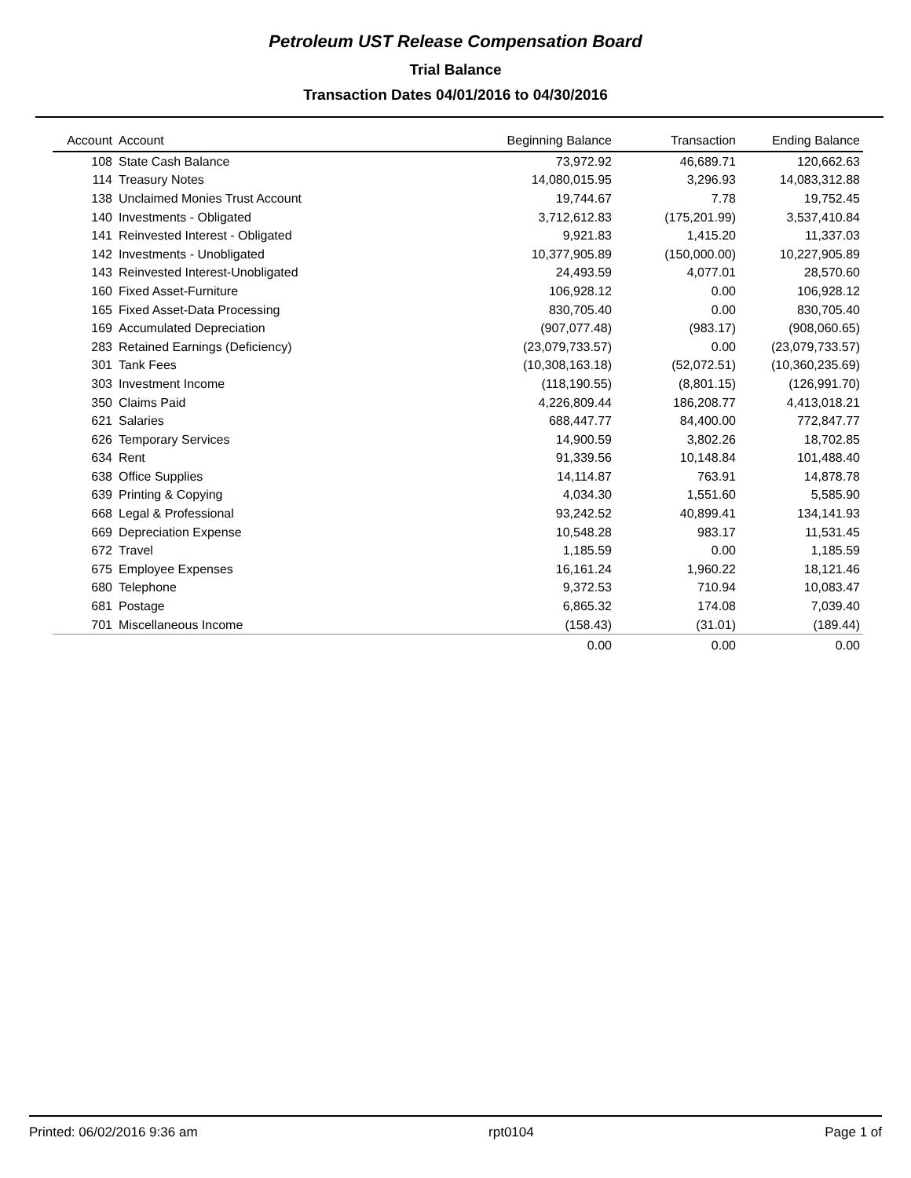Petroleum UST Release Compensation Board
Trial Balance
Transaction Dates 04/01/2016 to 04/30/2016
| Account | Account | Beginning Balance | Transaction | Ending Balance |
| --- | --- | --- | --- | --- |
| 108 | State Cash Balance | 73,972.92 | 46,689.71 | 120,662.63 |
| 114 | Treasury Notes | 14,080,015.95 | 3,296.93 | 14,083,312.88 |
| 138 | Unclaimed Monies Trust Account | 19,744.67 | 7.78 | 19,752.45 |
| 140 | Investments - Obligated | 3,712,612.83 | (175,201.99) | 3,537,410.84 |
| 141 | Reinvested Interest - Obligated | 9,921.83 | 1,415.20 | 11,337.03 |
| 142 | Investments - Unobligated | 10,377,905.89 | (150,000.00) | 10,227,905.89 |
| 143 | Reinvested Interest-Unobligated | 24,493.59 | 4,077.01 | 28,570.60 |
| 160 | Fixed Asset-Furniture | 106,928.12 | 0.00 | 106,928.12 |
| 165 | Fixed Asset-Data Processing | 830,705.40 | 0.00 | 830,705.40 |
| 169 | Accumulated Depreciation | (907,077.48) | (983.17) | (908,060.65) |
| 283 | Retained Earnings (Deficiency) | (23,079,733.57) | 0.00 | (23,079,733.57) |
| 301 | Tank Fees | (10,308,163.18) | (52,072.51) | (10,360,235.69) |
| 303 | Investment Income | (118,190.55) | (8,801.15) | (126,991.70) |
| 350 | Claims Paid | 4,226,809.44 | 186,208.77 | 4,413,018.21 |
| 621 | Salaries | 688,447.77 | 84,400.00 | 772,847.77 |
| 626 | Temporary Services | 14,900.59 | 3,802.26 | 18,702.85 |
| 634 | Rent | 91,339.56 | 10,148.84 | 101,488.40 |
| 638 | Office Supplies | 14,114.87 | 763.91 | 14,878.78 |
| 639 | Printing & Copying | 4,034.30 | 1,551.60 | 5,585.90 |
| 668 | Legal & Professional | 93,242.52 | 40,899.41 | 134,141.93 |
| 669 | Depreciation Expense | 10,548.28 | 983.17 | 11,531.45 |
| 672 | Travel | 1,185.59 | 0.00 | 1,185.59 |
| 675 | Employee Expenses | 16,161.24 | 1,960.22 | 18,121.46 |
| 680 | Telephone | 9,372.53 | 710.94 | 10,083.47 |
| 681 | Postage | 6,865.32 | 174.08 | 7,039.40 |
| 701 | Miscellaneous Income | (158.43) | (31.01) | (189.44) |
| | | 0.00 | 0.00 | 0.00 |
Printed: 06/02/2016 9:36 am rpt0104 Page 1 of